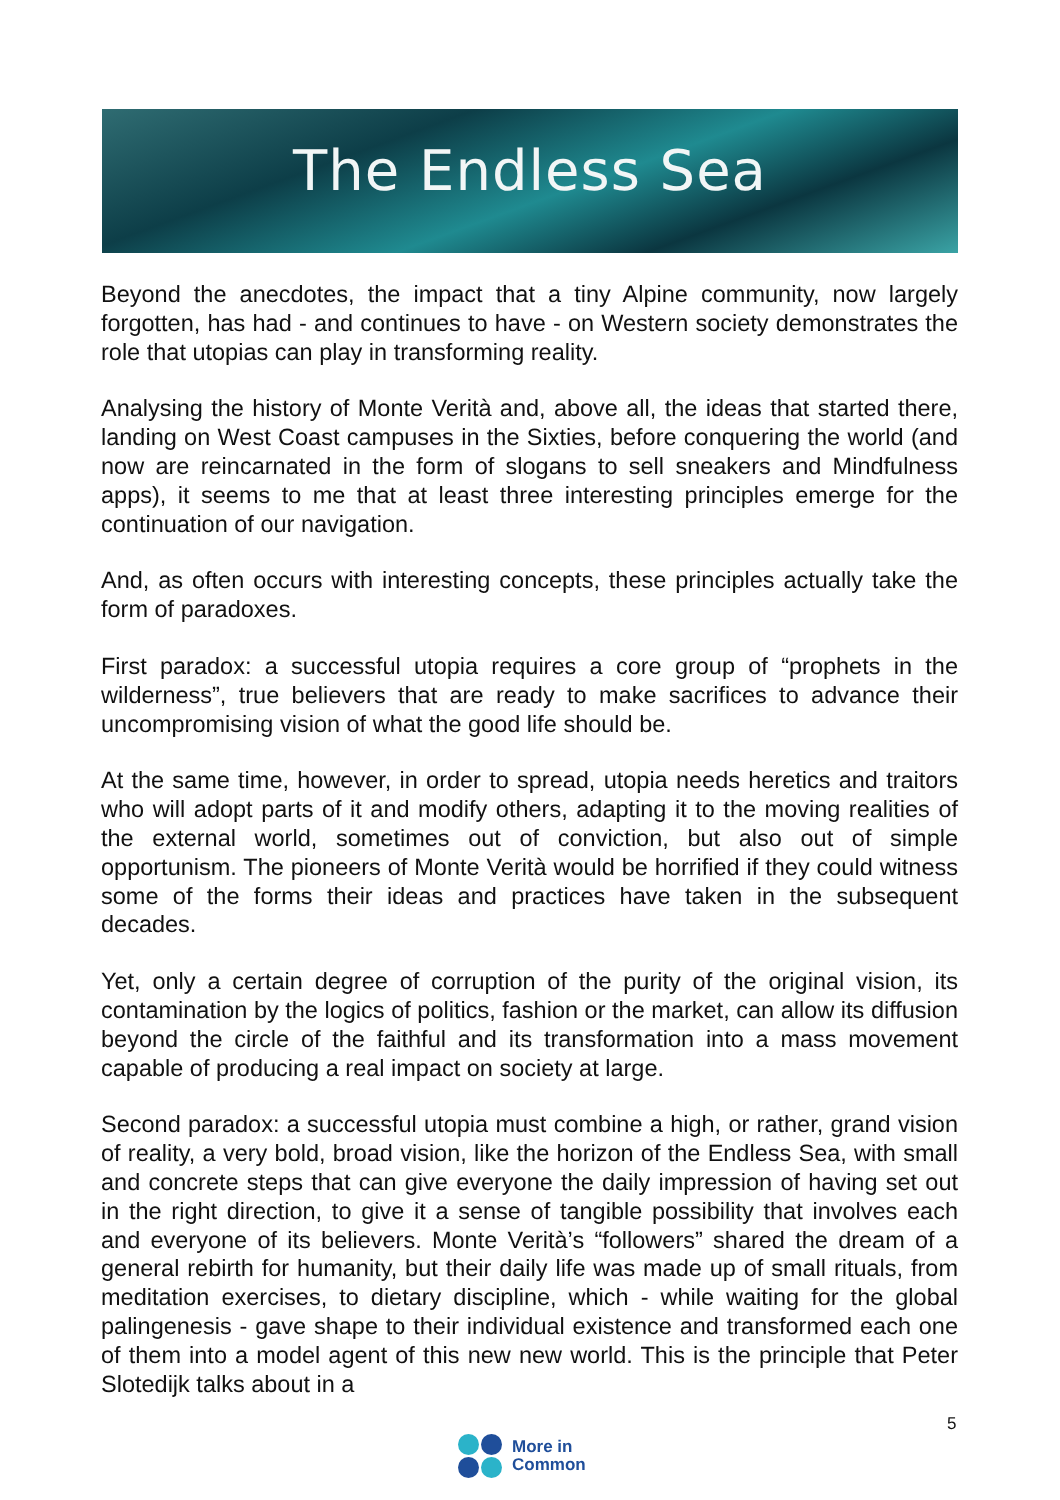The Endless Sea
Beyond the anecdotes, the impact that a tiny Alpine community, now largely forgotten, has had - and continues to have - on Western society demonstrates the role that utopias can play in transforming reality.
Analysing the history of Monte Verità and, above all, the ideas that started there, landing on West Coast campuses in the Sixties, before conquering the world (and now are reincarnated in the form of slogans to sell sneakers and Mindfulness apps), it seems to me that at least three interesting principles emerge for the continuation of our navigation.
And, as often occurs with interesting concepts, these principles actually take the form of paradoxes.
First paradox: a successful utopia requires a core group of “prophets in the wilderness”, true believers that are ready to make sacrifices to advance their uncompromising vision of what the good life should be.
At the same time, however, in order to spread, utopia needs heretics and traitors who will adopt parts of it and modify others, adapting it to the moving realities of the external world, sometimes out of conviction, but also out of simple opportunism. The pioneers of Monte Verità would be horrified if they could witness some of the forms their ideas and practices have taken in the subsequent decades.
Yet, only a certain degree of corruption of the purity of the original vision, its contamination by the logics of politics, fashion or the market, can allow its diffusion beyond the circle of the faithful and its transformation into a mass movement capable of producing a real impact on society at large.
Second paradox: a successful utopia must combine a high, or rather, grand vision of reality, a very bold, broad vision, like the horizon of the Endless Sea, with small and concrete steps that can give everyone the daily impression of having set out in the right direction, to give it a sense of tangible possibility that involves each and everyone of its believers. Monte Verità’s “followers” shared the dream of a general rebirth for humanity, but their daily life was made up of small rituals, from meditation exercises, to dietary discipline, which - while waiting for the global palingenesis - gave shape to their individual existence and transformed each one of them into a model agent of this new new world. This is the principle that Peter Slotedijk talks about in a
5
More in
Common